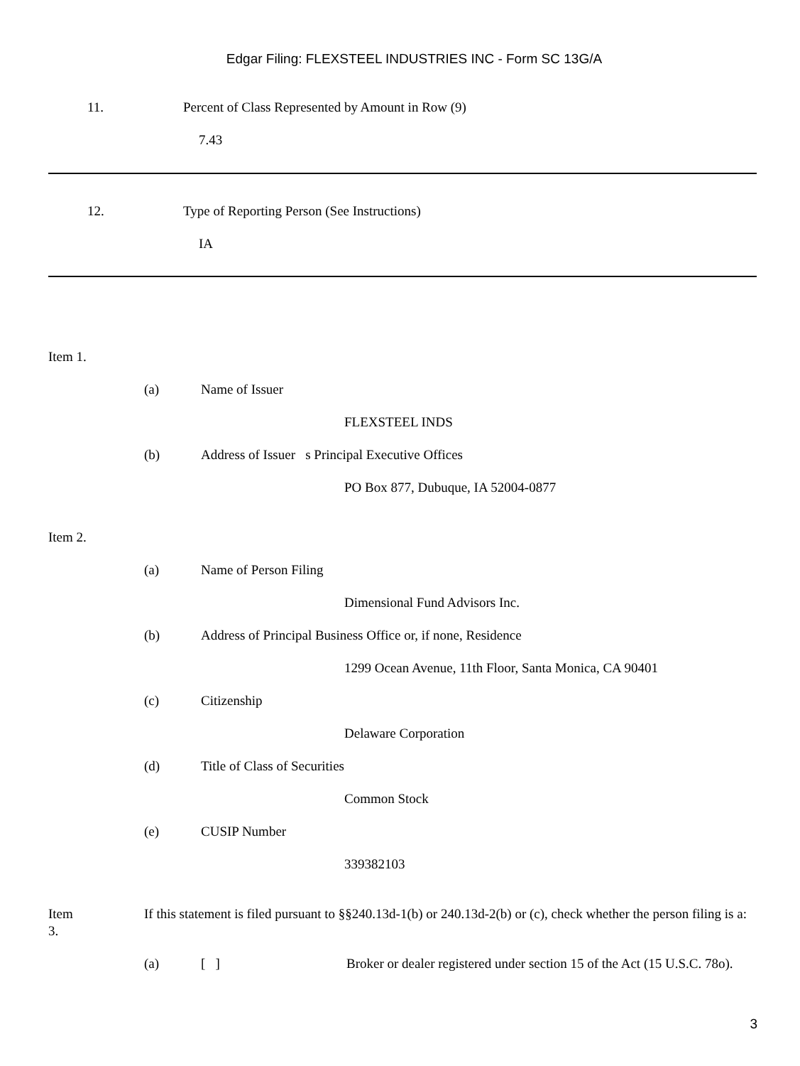Edgar Filing: FLEXSTEEL INDUSTRIES INC - Form SC 13G/A
11. Percent of Class Represented by Amount in Row (9)
7.43
12. Type of Reporting Person (See Instructions)
IA
Item 1.
(a) Name of Issuer
FLEXSTEEL INDS
(b) Address of Issuer s Principal Executive Offices
PO Box 877, Dubuque, IA 52004-0877
Item 2.
(a) Name of Person Filing
Dimensional Fund Advisors Inc.
(b) Address of Principal Business Office or, if none, Residence
1299 Ocean Avenue, 11th Floor, Santa Monica, CA 90401
(c) Citizenship
Delaware Corporation
(d) Title of Class of Securities
Common Stock
(e) CUSIP Number
339382103
Item
3.
If this statement is filed pursuant to §§240.13d-1(b) or 240.13d-2(b) or (c), check whether the person filing is a:
(a) [ ] Broker or dealer registered under section 15 of the Act (15 U.S.C. 78o).
3